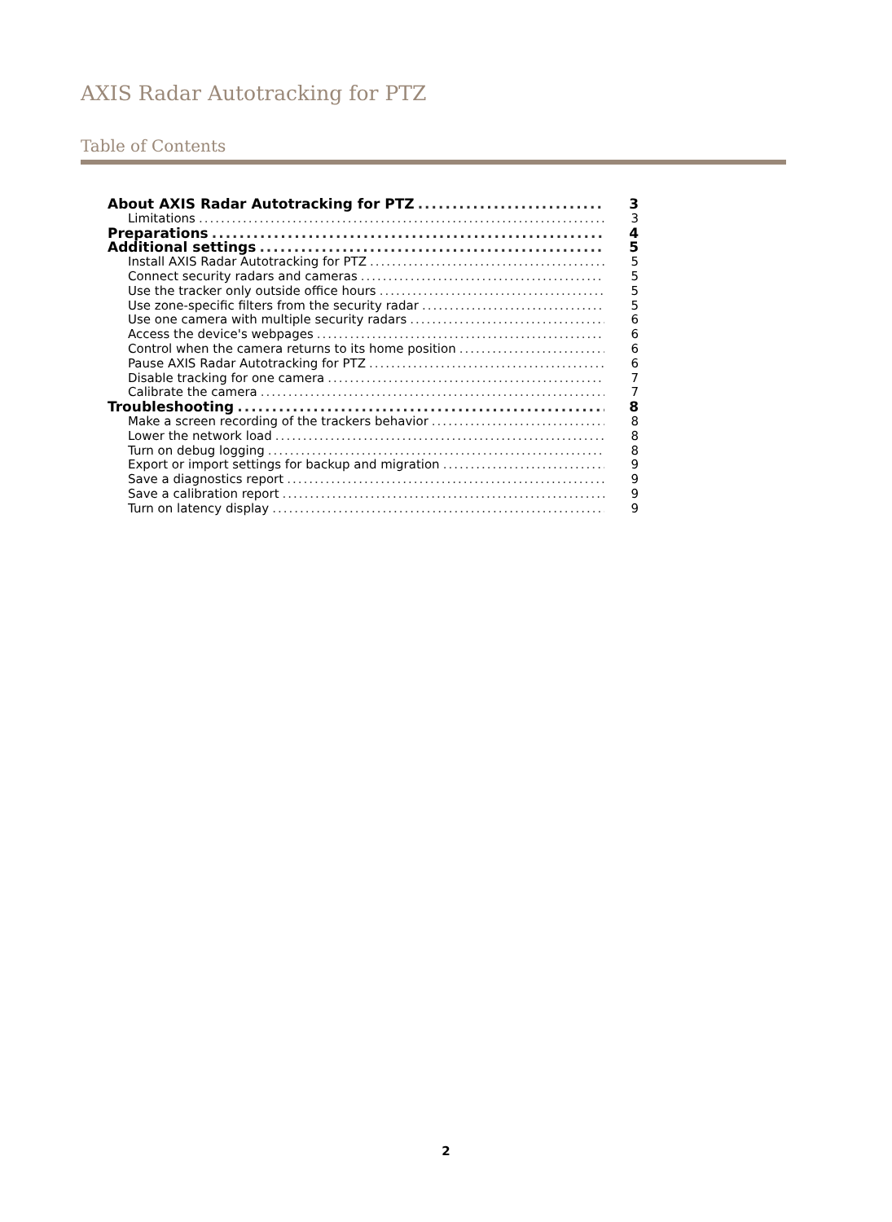AXIS Radar Autotracking for PTZ
Table of Contents
About AXIS Radar Autotracking for PTZ 3
Limitations 3
Preparations 4
Additional settings 5
Install AXIS Radar Autotracking for PTZ 5
Connect security radars and cameras 5
Use the tracker only outside office hours 5
Use zone-specific filters from the security radar 5
Use one camera with multiple security radars 6
Access the device's webpages 6
Control when the camera returns to its home position 6
Pause AXIS Radar Autotracking for PTZ 6
Disable tracking for one camera 7
Calibrate the camera 7
Troubleshooting 8
Make a screen recording of the trackers behavior 8
Lower the network load 8
Turn on debug logging 8
Export or import settings for backup and migration 9
Save a diagnostics report 9
Save a calibration report 9
Turn on latency display 9
2